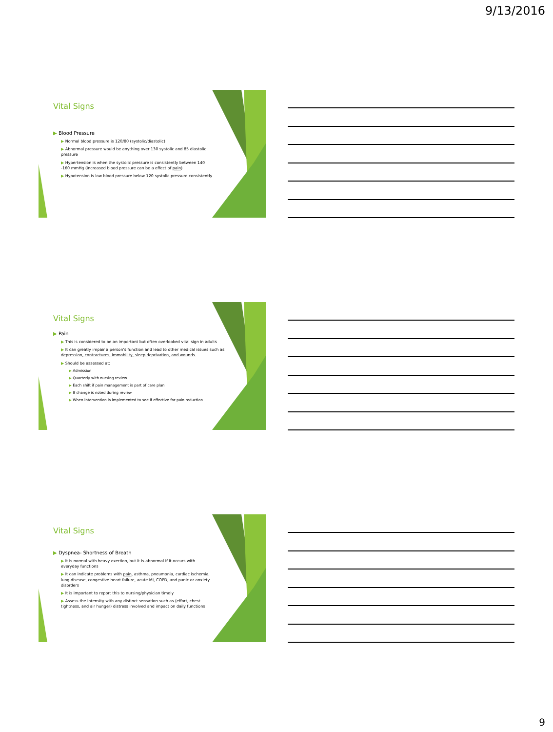9/13/2016
Vital Signs
▶ Blood Pressure
▶ Normal blood pressure is 120/80 (systolic/diastolic)
▶ Abnormal pressure would be anything over 130 systolic and 85 diastolic pressure
▶ Hypertension is when the systolic pressure is consistently between 140 -160 mmHg (increased blood pressure can be a effect of pain)
▶ Hypotension is low blood pressure below 120 systolic pressure consistently
Vital Signs
▶ Pain
▶ This is considered to be an important but often overlooked vital sign in adults
▶ It can greatly impair a person’s function and lead to other medical issues such as depression, contractures, immobility, sleep deprivation, and wounds.
▶ Should be assessed at:
▶ Admission
▶ Quarterly with nursing review
▶ Each shift if pain management is part of care plan
▶ If change is noted during review
▶ When intervention is implemented to see if effective for pain reduction
Vital Signs
▶ Dyspnea- Shortness of Breath
▶ It is normal with heavy exertion, but it is abnormal if it occurs with everyday functions
▶ It can indicate problems with pain, asthma, pneumonia, cardiac ischemia, lung disease, congestive heart failure, acute MI, COPD, and panic or anxiety disorders
▶ It is important to report this to nursing/physician timely
▶ Assess the intensity with any distinct sensation such as (effort, chest tightness, and air hunger) distress involved and impact on daily functions
9